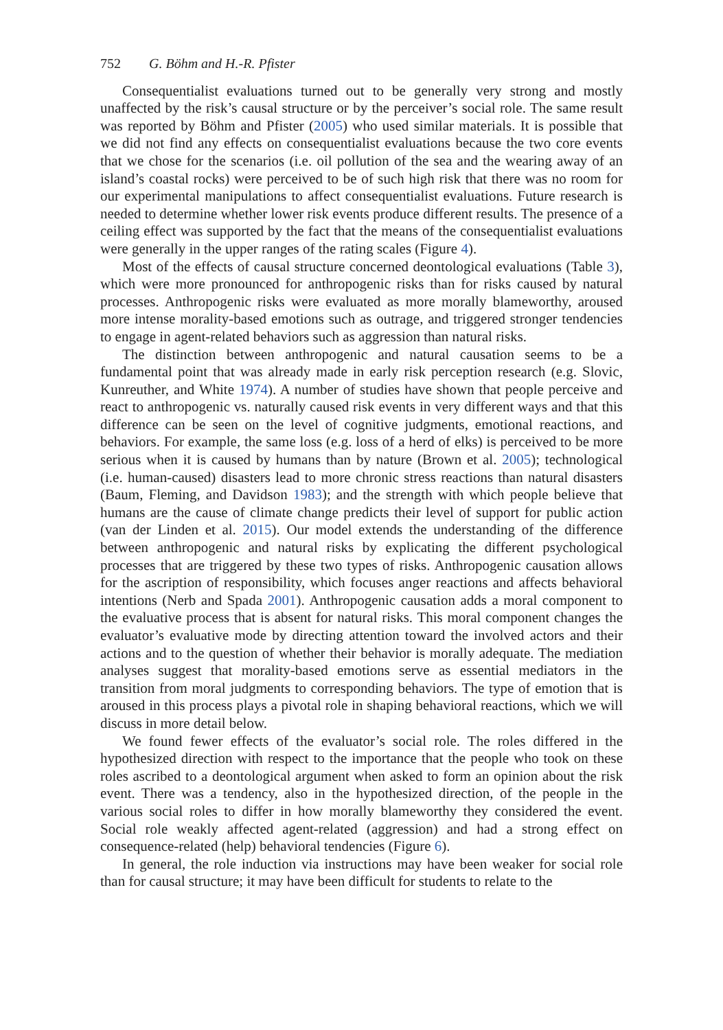752 G. Böhm and H.-R. Pfister
Consequentialist evaluations turned out to be generally very strong and mostly unaffected by the risk’s causal structure or by the perceiver’s social role. The same result was reported by Böhm and Pfister (2005) who used similar materials. It is possible that we did not find any effects on consequentialist evaluations because the two core events that we chose for the scenarios (i.e. oil pollution of the sea and the wearing away of an island’s coastal rocks) were perceived to be of such high risk that there was no room for our experimental manipulations to affect consequentialist evaluations. Future research is needed to determine whether lower risk events produce different results. The presence of a ceiling effect was supported by the fact that the means of the consequentialist evaluations were generally in the upper ranges of the rating scales (Figure 4).
Most of the effects of causal structure concerned deontological evaluations (Table 3), which were more pronounced for anthropogenic risks than for risks caused by natural processes. Anthropogenic risks were evaluated as more morally blameworthy, aroused more intense morality-based emotions such as outrage, and triggered stronger tendencies to engage in agent-related behaviors such as aggression than natural risks.
The distinction between anthropogenic and natural causation seems to be a fundamental point that was already made in early risk perception research (e.g. Slovic, Kunreuther, and White 1974). A number of studies have shown that people perceive and react to anthropogenic vs. naturally caused risk events in very different ways and that this difference can be seen on the level of cognitive judgments, emotional reactions, and behaviors. For example, the same loss (e.g. loss of a herd of elks) is perceived to be more serious when it is caused by humans than by nature (Brown et al. 2005); technological (i.e. human-caused) disasters lead to more chronic stress reactions than natural disasters (Baum, Fleming, and Davidson 1983); and the strength with which people believe that humans are the cause of climate change predicts their level of support for public action (van der Linden et al. 2015). Our model extends the understanding of the difference between anthropogenic and natural risks by explicating the different psychological processes that are triggered by these two types of risks. Anthropogenic causation allows for the ascription of responsibility, which focuses anger reactions and affects behavioral intentions (Nerb and Spada 2001). Anthropogenic causation adds a moral component to the evaluative process that is absent for natural risks. This moral component changes the evaluator’s evaluative mode by directing attention toward the involved actors and their actions and to the question of whether their behavior is morally adequate. The mediation analyses suggest that morality-based emotions serve as essential mediators in the transition from moral judgments to corresponding behaviors. The type of emotion that is aroused in this process plays a pivotal role in shaping behavioral reactions, which we will discuss in more detail below.
We found fewer effects of the evaluator’s social role. The roles differed in the hypothesized direction with respect to the importance that the people who took on these roles ascribed to a deontological argument when asked to form an opinion about the risk event. There was a tendency, also in the hypothesized direction, of the people in the various social roles to differ in how morally blameworthy they considered the event. Social role weakly affected agent-related (aggression) and had a strong effect on consequence-related (help) behavioral tendencies (Figure 6).
In general, the role induction via instructions may have been weaker for social role than for causal structure; it may have been difficult for students to relate to the